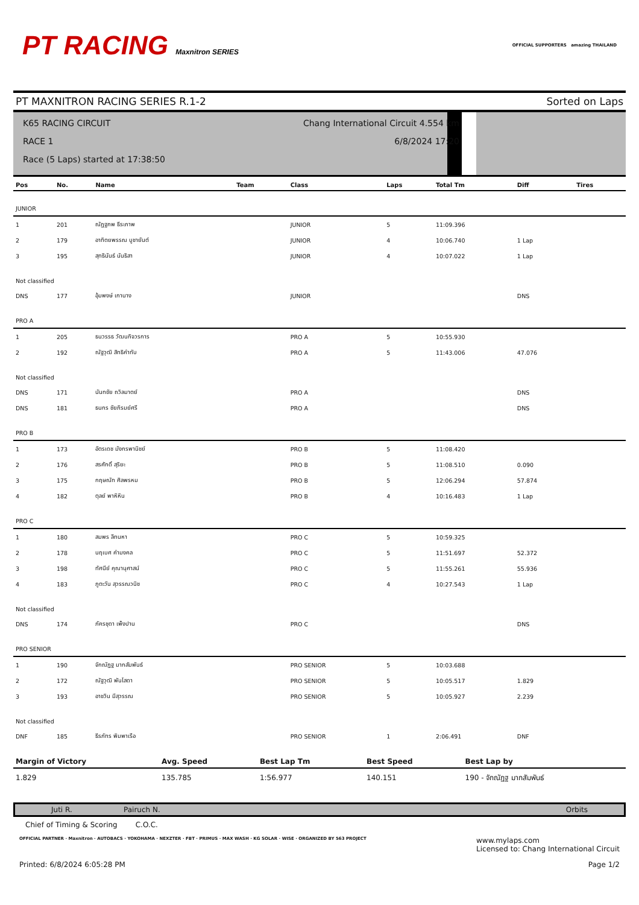PT RACING Maxnitron SERIES
OFFICIAL SUPPORTERS amazing THAILAND
PT MAXNITRON RACING SERIES R.1-2 Sorted on Laps
K65 RACING CIRCUIT
RACE 1
Race (5 Laps) started at 17:38:50
Chang International Circuit 4.554 km
6/8/2024 17:20
| Pos | No. | Name | Team | Class | Laps | Total Tm | Diff | Tires |
| --- | --- | --- | --- | --- | --- | --- | --- | --- |
| JUNIOR | | | | | | | | |
| 1 | 201 | ณัฏฐภพ ธีระภาพ | | JUNIOR | 5 | 11:09.396 | | |
| 2 | 179 | อาทิตยพรรณ บูชายันต์ | | JUNIOR | 4 | 10:06.740 | 1 Lap | |
| 3 | 195 | สุทธินันธ์ นันธิสา | | JUNIOR | 4 | 10:07.022 | 1 Lap | |
| Not classified | | | | | | | | |
| DNS | 177 | อุ้มพงษ์ เกานาง | | JUNIOR | | | DNS | |
| PRO A | | | | | | | | |
| 1 | 205 | ธนวรรธ วัฒนกิจวรการ | | PRO A | 5 | 10:55.930 | | |
| 2 | 192 | ณัฐวุฒิ สิทธิคำทับ | | PRO A | 5 | 11:43.006 | 47.076 | |
| Not classified | | | | | | | | |
| DNS | 171 | นันทชัย ถวิลมาตย์ | | PRO A | | | DNS | |
| DNS | 181 | ธนกร ชัยภิรมย์ศรี | | PRO A | | | DNS | |
| PRO B | | | | | | | | |
| 1 | 173 | อัตรเดช มังกรพานิชย์ | | PRO B | 5 | 11:08.420 | | |
| 2 | 176 | สรศักดิ์ สุริยะ | | PRO B | 5 | 11:08.510 | 0.090 | |
| 3 | 175 | กฤษณัท ศิลพรหม | | PRO B | 5 | 12:06.294 | 57.874 | |
| 4 | 182 | ตุลย์ พาหิหิน | | PRO B | 4 | 10:16.483 | 1 Lap | |
| PRO C | | | | | | | | |
| 1 | 180 | สมพร ลีทนหา | | PRO C | 5 | 10:59.325 | | |
| 2 | 178 | นฤเบศ คำมงคล | | PRO C | 5 | 11:51.697 | 52.372 | |
| 3 | 198 | ทัศนีย์ คุณานุศาสน์ | | PRO C | 5 | 11:55.261 | 55.936 | |
| 4 | 183 | ภูตะวัน สุวรรณวนิช | | PRO C | 4 | 10:27.543 | 1 Lap | |
| Not classified | | | | | | | | |
| DNS | 174 | ภัครชุดา เพ็งปาน | | PRO C | | | DNS | |
| PRO SENIOR | | | | | | | | |
| 1 | 190 | จักณัฏฐ มากสัมพันธ์ | | PRO SENIOR | 5 | 10:03.688 | | |
| 2 | 172 | ณัฐวุฒิ พันโสดา | | PRO SENIOR | 5 | 10:05.517 | 1.829 | |
| 3 | 193 | อาชวิน มีสุวรรณ | | PRO SENIOR | 5 | 10:05.927 | 2.239 | |
| Not classified | | | | | | | | |
| DNF | 185 | ธีรภัทร พิมพาเรือ | | PRO SENIOR | 1 | 2:06.491 | DNF | |
| Margin of Victory | Avg. Speed | Best Lap Tm | Best Speed | Best Lap by |
| --- | --- | --- | --- | --- |
| 1.829 | 135.785 | 1:56.977 | 140.151 | 190 - จักณัฏฐ มากสัมพันธ์ |
Juti R. Pairuch N. Orbits
Chief of Timing & Scoring C.O.C.
OFFICIAL PARTNER · Maxnitron · AUTOBACS · YOKOHAMA · NEXZTER · FBT · PRIMUS · MAX WASH · KG SOLAR · WISE · ORGANIZED BY 563 PROJECT www.mylaps.com
Licensed to: Chang International Circuit
Printed: 6/8/2024 6:05:28 PM Page 1/2